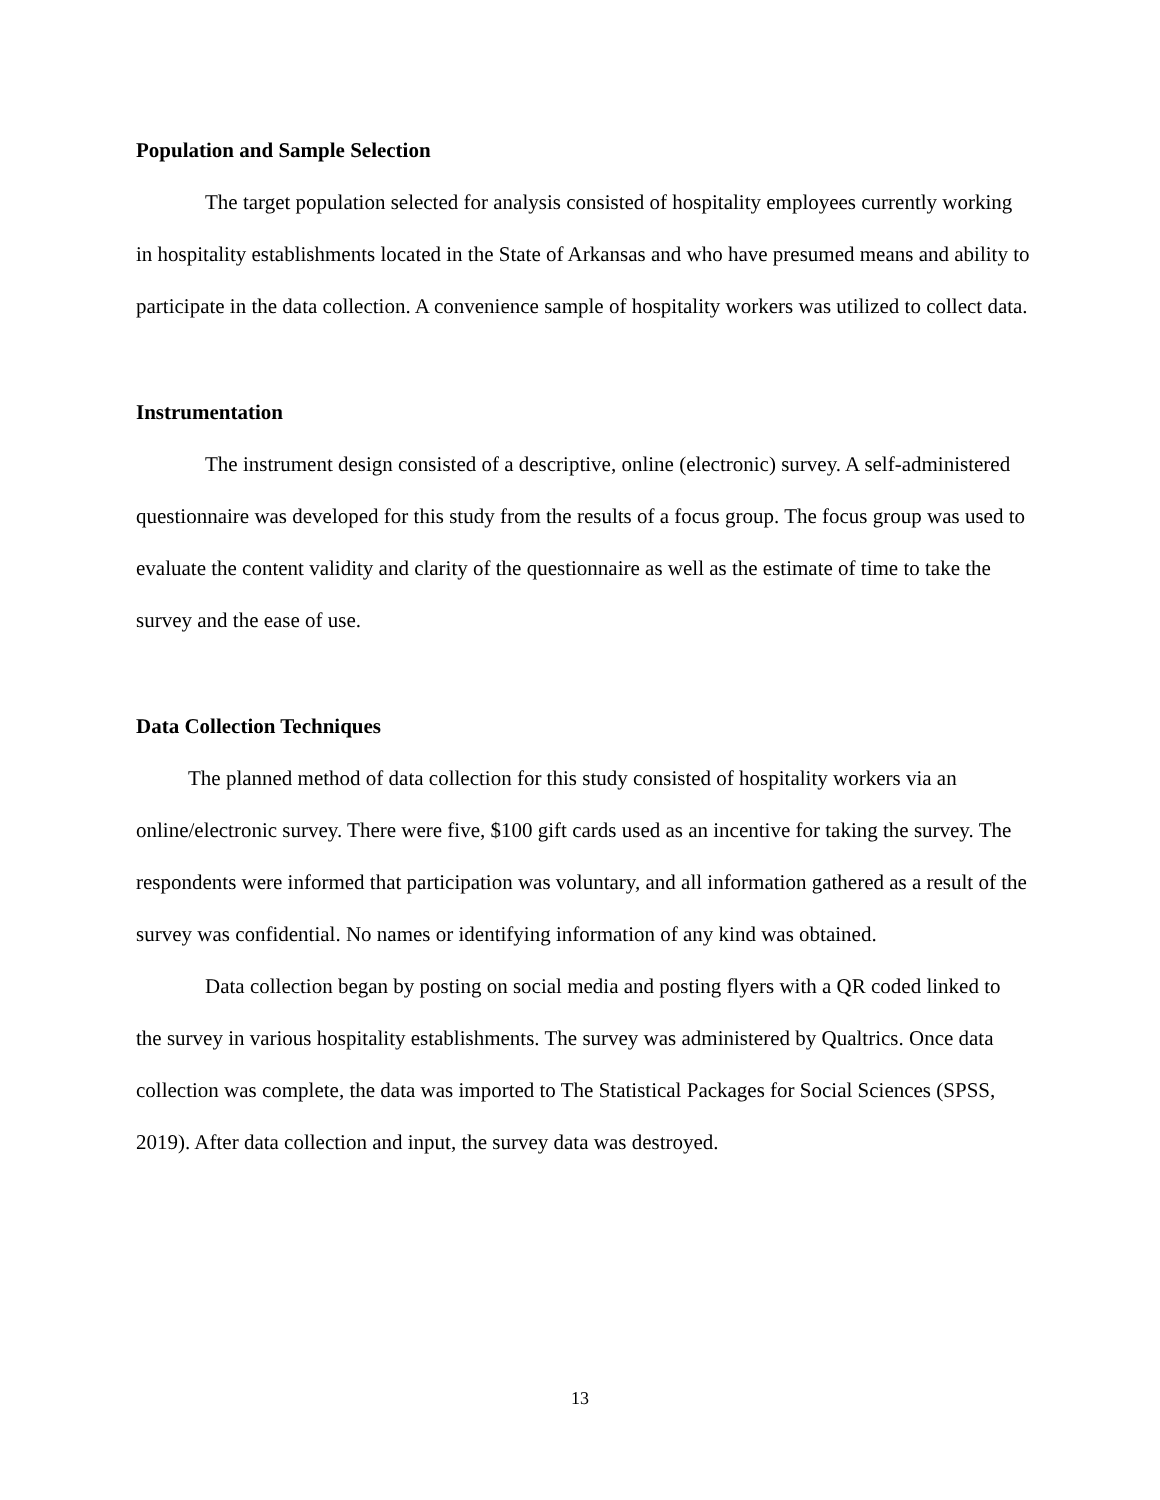Population and Sample Selection
The target population selected for analysis consisted of hospitality employees currently working in hospitality establishments located in the State of Arkansas and who have presumed means and ability to participate in the data collection. A convenience sample of hospitality workers was utilized to collect data.
Instrumentation
The instrument design consisted of a descriptive, online (electronic) survey. A self-administered questionnaire was developed for this study from the results of a focus group. The focus group was used to evaluate the content validity and clarity of the questionnaire as well as the estimate of time to take the survey and the ease of use.
Data Collection Techniques
The planned method of data collection for this study consisted of hospitality workers via an online/electronic survey. There were five, $100 gift cards used as an incentive for taking the survey. The respondents were informed that participation was voluntary, and all information gathered as a result of the survey was confidential. No names or identifying information of any kind was obtained.
Data collection began by posting on social media and posting flyers with a QR coded linked to the survey in various hospitality establishments. The survey was administered by Qualtrics. Once data collection was complete, the data was imported to The Statistical Packages for Social Sciences (SPSS, 2019). After data collection and input, the survey data was destroyed.
13